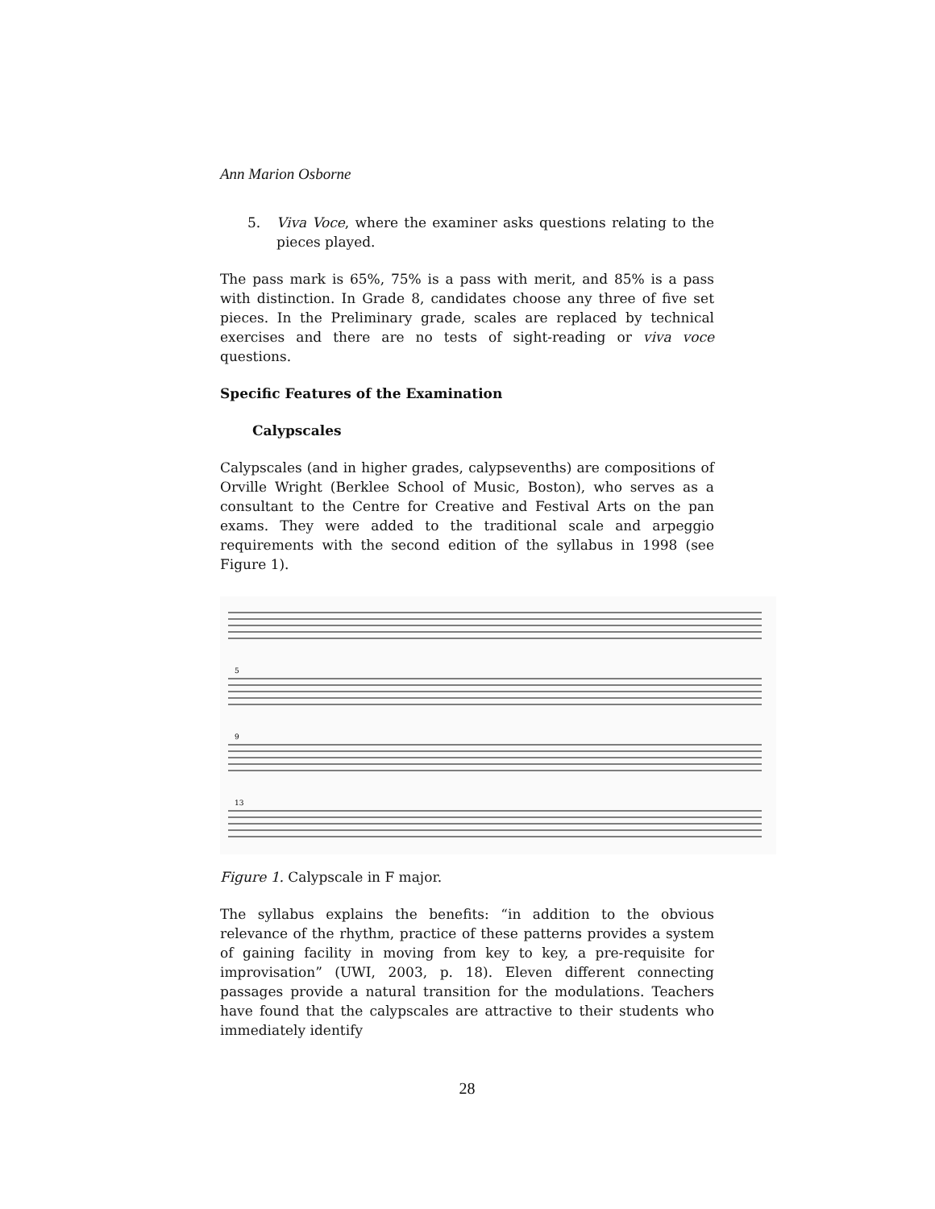Ann Marion Osborne
5. Viva Voce, where the examiner asks questions relating to the pieces played.
The pass mark is 65%, 75% is a pass with merit, and 85% is a pass with distinction. In Grade 8, candidates choose any three of five set pieces. In the Preliminary grade, scales are replaced by technical exercises and there are no tests of sight-reading or viva voce questions.
Specific Features of the Examination
Calypscales
Calypscales (and in higher grades, calypsevenths) are compositions of Orville Wright (Berklee School of Music, Boston), who serves as a consultant to the Centre for Creative and Festival Arts on the pan exams. They were added to the traditional scale and arpeggio requirements with the second edition of the syllabus in 1998 (see Figure 1).
5
9
13
Figure 1. Calypscale in F major.
The syllabus explains the benefits: “in addition to the obvious relevance of the rhythm, practice of these patterns provides a system of gaining facility in moving from key to key, a pre-requisite for improvisation” (UWI, 2003, p. 18). Eleven different connecting passages provide a natural transition for the modulations. Teachers have found that the calypscales are attractive to their students who immediately identify
28